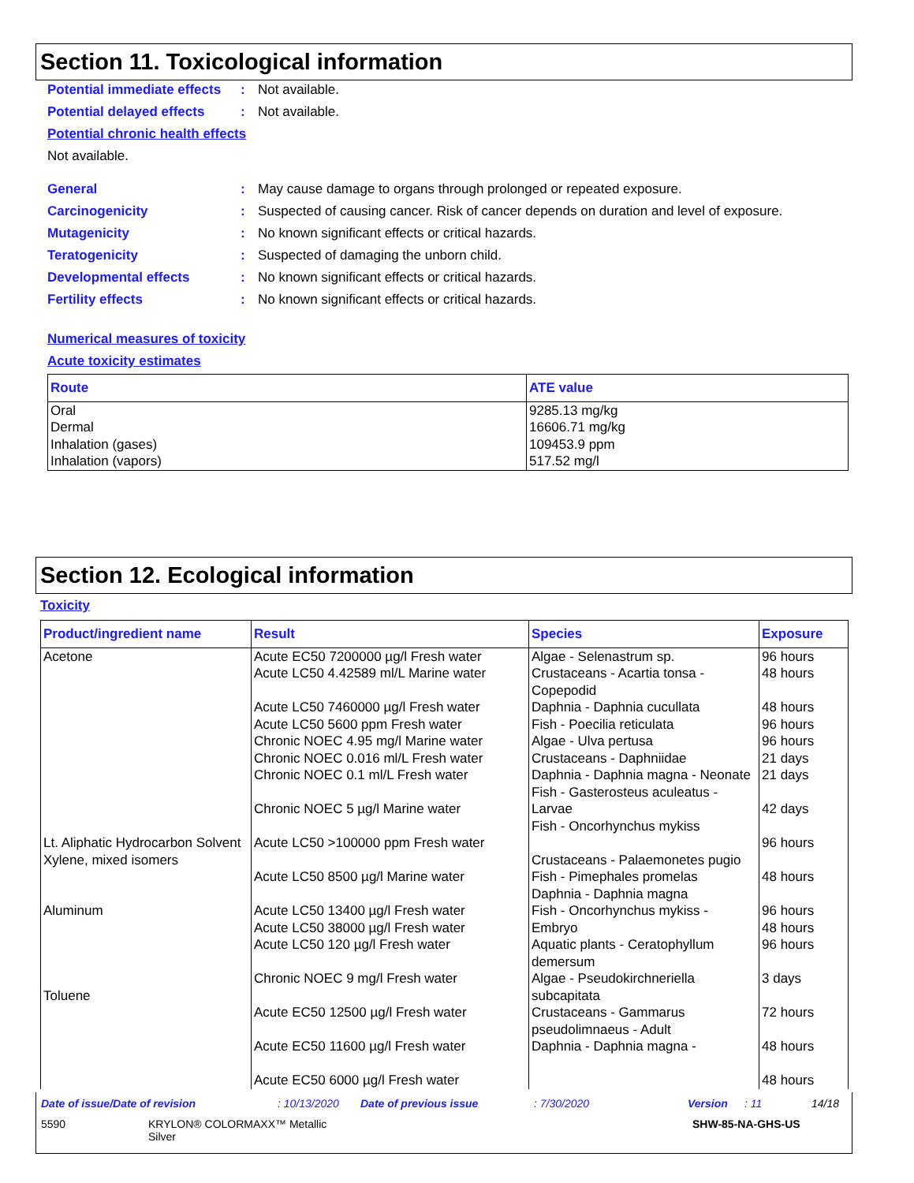Section 11. Toxicological information
Potential immediate effects
: Not available.
Potential delayed effects
: Not available.
Potential chronic health effects
Not available.
General : May cause damage to organs through prolonged or repeated exposure.
Carcinogenicity : Suspected of causing cancer. Risk of cancer depends on duration and level of exposure.
Mutagenicity : No known significant effects or critical hazards.
Teratogenicity : Suspected of damaging the unborn child.
Developmental effects : No known significant effects or critical hazards.
Fertility effects : No known significant effects or critical hazards.
Numerical measures of toxicity
Acute toxicity estimates
| Route | ATE value |
| --- | --- |
| Oral Dermal Inhalation (gases) Inhalation (vapors) | 9285.13 mg/kg 16606.71 mg/kg 109453.9 ppm 517.52 mg/l |
Section 12. Ecological information
Toxicity
| Product/ingredient name | Result | Species | Exposure |
| --- | --- | --- | --- |
| Acetone Lt. Aliphatic Hydrocarbon Solvent Xylene, mixed isomers Aluminum Toluene | Acute EC50 7200000 µg/l Fresh water Acute LC50 4.42589 ml/L Marine water Acute LC50 7460000 µg/l Fresh water Acute LC50 5600 ppm Fresh water Chronic NOEC 4.95 mg/l Marine water Chronic NOEC 0.016 ml/L Fresh water Chronic NOEC 0.1 ml/L Fresh water Chronic NOEC 5 µg/l Marine water Acute LC50 >100000 ppm Fresh water Acute LC50 8500 µg/l Marine water Acute LC50 13400 µg/l Fresh water Acute LC50 38000 µg/l Fresh water Acute LC50 120 µg/l Fresh water Chronic NOEC 9 mg/l Fresh water Acute EC50 12500 µg/l Fresh water Acute EC50 11600 µg/l Fresh water Acute EC50 6000 µg/l Fresh water | Algae - Selenastrum sp. Crustaceans - Acartia tonsa - Copepodid Daphnia - Daphnia cucullata Fish - Poecilia reticulata Algae - Ulva pertusa Crustaceans - Daphniidae Daphnia - Daphnia magna - Neonate Fish - Gasterosteus aculeatus - Larvae Fish - Oncorhynchus mykiss Crustaceans - Palaemonetes pugio Fish - Pimephales promelas Daphnia - Daphnia magna Fish - Oncorhynchus mykiss - Embryo Aquatic plants - Ceratophyllum demersum Algae - Pseudokirchneriella subcapitata Crustaceans - Gammarus pseudolimnaeus - Adult Daphnia - Daphnia magna - | 96 hours 48 hours 48 hours 96 hours 96 hours 21 days 21 days 42 days 96 hours 48 hours 96 hours 48 hours 96 hours 3 days 72 hours 48 hours 48 hours |
Date of issue/Date of revision: 10/13/2020 Date of previous issue: 7/30/2020 Version: 11 14/18
5590 KRYLON® COLORMAXX™ Metallic Silver SHW-85-NA-GHS-US